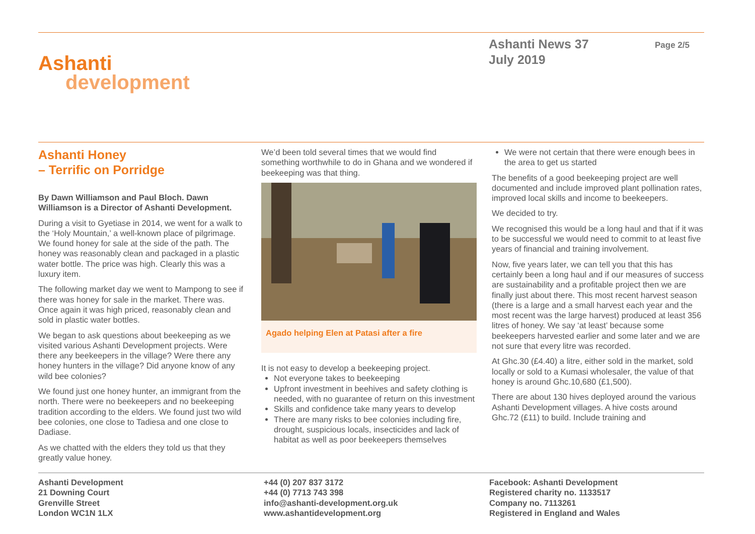Ashanti
development
Ashanti News 37
July 2019
Page 2/5
Ashanti Honey
– Terrific on Porridge
By Dawn Williamson and Paul Bloch. Dawn Williamson is a Director of Ashanti Development.
During a visit to Gyetiase in 2014, we went for a walk to the ‘Holy Mountain,’ a well-known place of pilgrimage. We found honey for sale at the side of the path. The honey was reasonably clean and packaged in a plastic water bottle. The price was high. Clearly this was a luxury item.
The following market day we went to Mampong to see if there was honey for sale in the market. There was. Once again it was high priced, reasonably clean and sold in plastic water bottles.
We began to ask questions about beekeeping as we visited various Ashanti Development projects. Were there any beekeepers in the village? Were there any honey hunters in the village? Did anyone know of any wild bee colonies?
We found just one honey hunter, an immigrant from the north. There were no beekeepers and no beekeeping tradition according to the elders. We found just two wild bee colonies, one close to Tadiesa and one close to Dadiase.
As we chatted with the elders they told us that they greatly value honey.
We’d been told several times that we would find something worthwhile to do in Ghana and we wondered if beekeeping was that thing.
Agado helping Elen at Patasi after a fire
It is not easy to develop a beekeeping project.
Not everyone takes to beekeeping
Upfront investment in beehives and safety clothing is needed, with no guarantee of return on this investment
Skills and confidence take many years to develop
There are many risks to bee colonies including fire, drought, suspicious locals, insecticides and lack of habitat as well as poor beekeepers themselves
We were not certain that there were enough bees in the area to get us started
The benefits of a good beekeeping project are well documented and include improved plant pollination rates, improved local skills and income to beekeepers.
We decided to try.
We recognised this would be a long haul and that if it was to be successful we would need to commit to at least five years of financial and training involvement.
Now, five years later, we can tell you that this has certainly been a long haul and if our measures of success are sustainability and a profitable project then we are finally just about there. This most recent harvest season (there is a large and a small harvest each year and the most recent was the large harvest) produced at least 356 litres of honey. We say ‘at least’ because some beekeepers harvested earlier and some later and we are not sure that every litre was recorded.
At Ghc.30 (£4.40) a litre, either sold in the market, sold locally or sold to a Kumasi wholesaler, the value of that honey is around Ghc.10,680 (£1,500).
There are about 130 hives deployed around the various Ashanti Development villages. A hive costs around Ghc.72 (£11) to build. Include training and
Ashanti Development
21 Downing Court
Grenville Street
London WC1N 1LX
+44 (0) 207 837 3172
+44 (0) 7713 743 398
info@ashanti-development.org.uk
www.ashantidevelopment.org
Facebook: Ashanti Development
Registered charity no. 1133517
Company no. 7113261
Registered in England and Wales